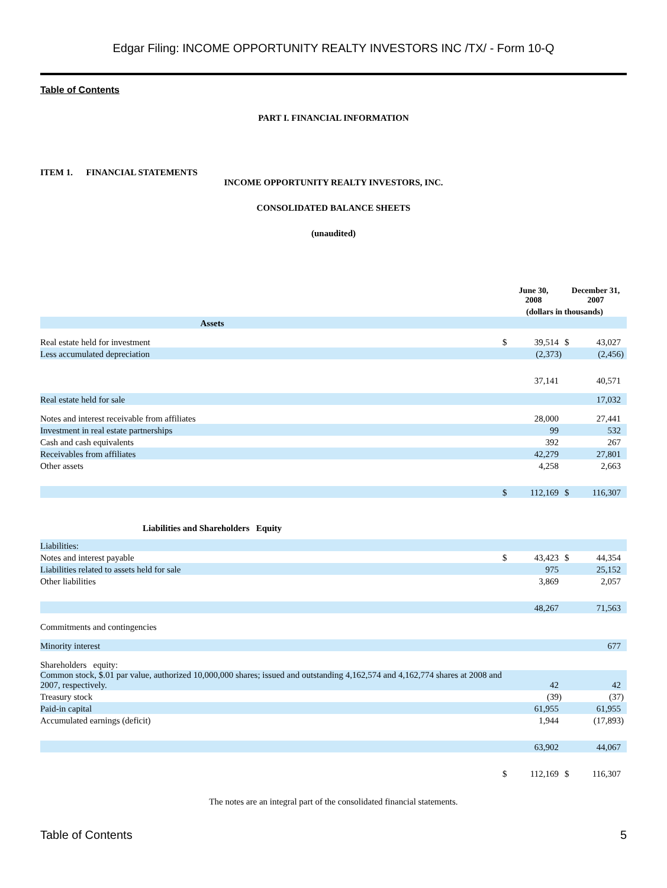Edgar Filing: INCOME OPPORTUNITY REALTY INVESTORS INC /TX/ - Form 10-Q
Table of Contents
PART I. FINANCIAL INFORMATION
ITEM 1. FINANCIAL STATEMENTS
INCOME OPPORTUNITY REALTY INVESTORS, INC.
CONSOLIDATED BALANCE SHEETS
(unaudited)
| | June 30, 2008 | | | December 31, 2007 | | |
| --- | --- | --- | --- | --- | --- | --- |
| | (dollars in thousands) | | | | | |
| Assets | | | | | | |
| Real estate held for investment | $ | 39,514 | | $ | 43,027 | |
| Less accumulated depreciation | | (2,373 | ) | | (2,456 | ) |
| | | 37,141 | | | 40,571 | |
| Real estate held for sale | | | | | 17,032 | |
| Notes and interest receivable from affiliates | | 28,000 | | | 27,441 | |
| Investment in real estate partnerships | | 99 | | | 532 | |
| Cash and cash equivalents | | 392 | | | 267 | |
| Receivables from affiliates | | 42,279 | | | 27,801 | |
| Other assets | | 4,258 | | | 2,663 | |
| | $ | 112,169 | | $ | 116,307 | |
| Liabilities and Shareholders Equity | | | | | | |
| Liabilities: | | | | | | |
| Notes and interest payable | $ | 43,423 | | $ | 44,354 | |
| Liabilities related to assets held for sale | | 975 | | | 25,152 | |
| Other liabilities | | 3,869 | | | 2,057 | |
| | | 48,267 | | | 71,563 | |
| Commitments and contingencies | | | | | | |
| Minority interest | | | | | 677 | |
| Shareholders equity: | | | | | | |
| Common stock, $.01 par value, authorized 10,000,000 shares; issued and outstanding 4,162,574 and 4,162,774 shares at 2008 and 2007, respectively. | | 42 | | | 42 | |
| Treasury stock | | (39 | ) | | (37 | ) |
| Paid-in capital | | 61,955 | | | 61,955 | |
| Accumulated earnings (deficit) | | 1,944 | | | (17,893 | ) |
| | | 63,902 | | | 44,067 | |
| | $ | 112,169 | | $ | 116,307 | |
The notes are an integral part of the consolidated financial statements.
Table of Contents 5